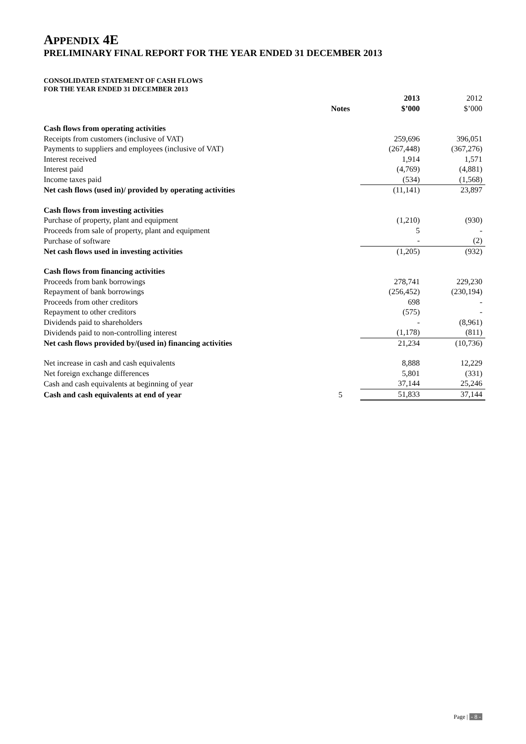APPENDIX 4E
PRELIMINARY FINAL REPORT FOR THE YEAR ENDED 31 DECEMBER 2013
CONSOLIDATED STATEMENT OF CASH FLOWS
FOR THE YEAR ENDED 31 DECEMBER 2013
| | Notes | 2013 $’000 | 2012 $’000 |
| Cash flows from operating activities | | | |
| Receipts from customers (inclusive of VAT) | | 259,696 | 396,051 |
| Payments to suppliers and employees (inclusive of VAT) | | (267,448) | (367,276) |
| Interest received | | 1,914 | 1,571 |
| Interest paid | | (4,769) | (4,881) |
| Income taxes paid | | (534) | (1,568) |
| Net cash flows (used in)/ provided by operating activities | | (11,141) | 23,897 |
| Cash flows from investing activities | | | |
| Purchase of property, plant and equipment | | (1,210) | (930) |
| Proceeds from sale of property, plant and equipment | | 5 | - |
| Purchase of software | | - | (2) |
| Net cash flows used in investing activities | | (1,205) | (932) |
| Cash flows from financing activities | | | |
| Proceeds from bank borrowings | | 278,741 | 229,230 |
| Repayment of bank borrowings | | (256,452) | (230,194) |
| Proceeds from other creditors | | 698 | - |
| Repayment to other creditors | | (575) | - |
| Dividends paid to shareholders | | - | (8,961) |
| Dividends paid to non-controlling interest | | (1,178) | (811) |
| Net cash flows provided by/(used in) financing activities | | 21,234 | (10,736) |
| Net increase in cash and cash equivalents | | 8,888 | 12,229 |
| Net foreign exchange differences | | 5,801 | (331) |
| Cash and cash equivalents at beginning of year | | 37,144 | 25,246 |
| Cash and cash equivalents at end of year | 5 | 51,833 | 37,144 |
Page | - 8 -